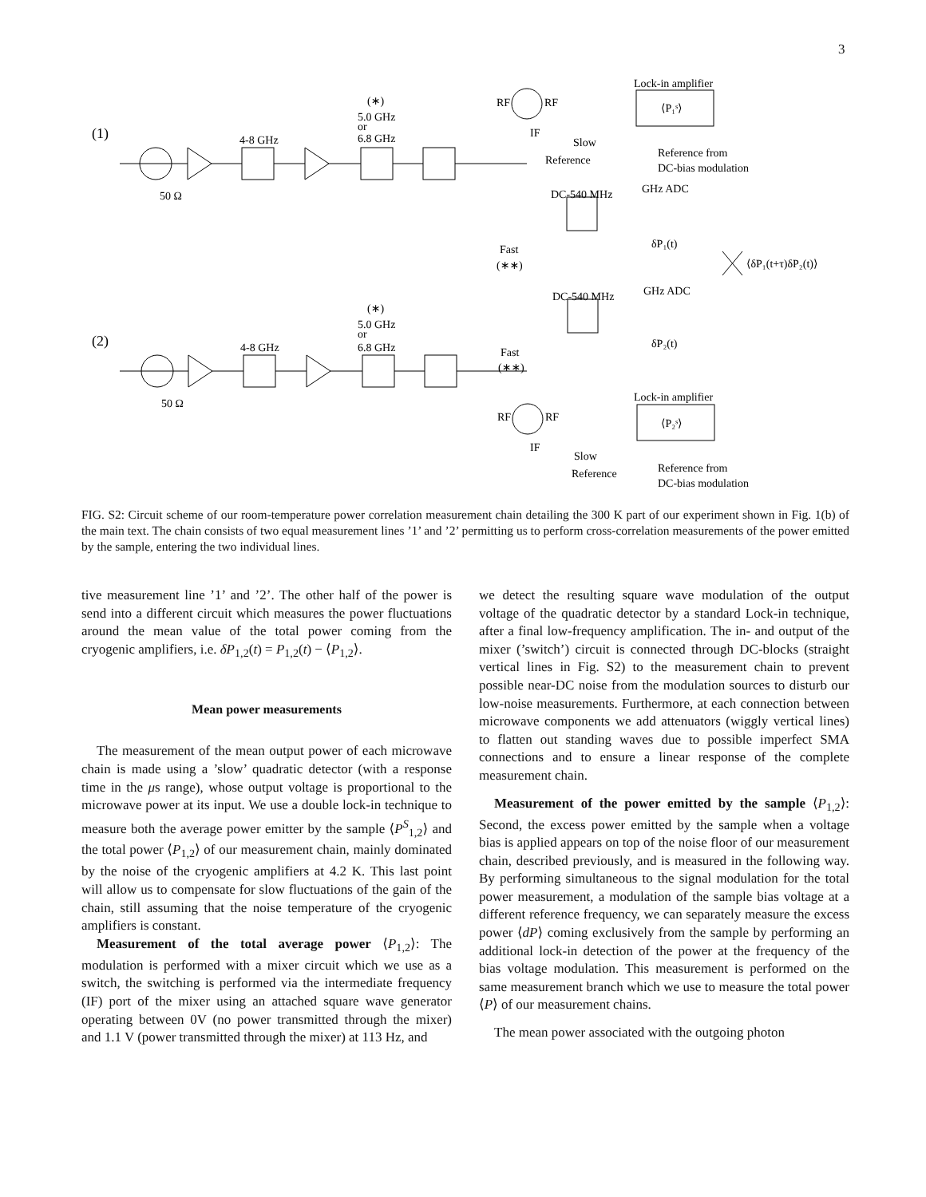3
(1)
(2)
50 Ω
50 Ω
4-8 GHz
4-8 GHz
(∗)
5.0 GHz
or
6.8 GHz
(∗)
5.0 GHz
or
6.8 GHz
RF
RF
IF
Slow
Reference
Lock-in amplifier
⟨P₁ˢ⟩
Reference from
DC-bias modulation
DC-540 MHz
GHz ADC
δP₁(t)
Fast
(∗∗)
⟨δP₁(t+τ)δP₂(t)⟩
DC-540 MHz
GHz ADC
δP₂(t)
Fast
(∗∗)
RF
RF
IF
Slow
Reference
Lock-in amplifier
⟨P₂ˢ⟩
Reference from
DC-bias modulation
FIG. S2: Circuit scheme of our room-temperature power correlation measurement chain detailing the 300 K part of our experiment shown in Fig. 1(b) of the main text. The chain consists of two equal measurement lines ’1’ and ’2’ permitting us to perform cross-correlation measurements of the power emitted by the sample, entering the two individual lines.
tive measurement line ’1’ and ’2’. The other half of the power is send into a different circuit which measures the power fluctuations around the mean value of the total power coming from the cryogenic amplifiers, i.e. δP<sub>1,2</sub>(t) = P<sub>1,2</sub>(t) − ⟨P<sub>1,2</sub>⟩.
Mean power measurements
The measurement of the mean output power of each microwave chain is made using a ’slow’ quadratic detector (with a response time in the μs range), whose output voltage is proportional to the microwave power at its input. We use a double lock-in technique to measure both the average power emitter by the sample ⟨P<sup>S</sup><sub>1,2</sub>⟩ and the total power ⟨P<sub>1,2</sub>⟩ of our measurement chain, mainly dominated by the noise of the cryogenic amplifiers at 4.2 K. This last point will allow us to compensate for slow fluctuations of the gain of the chain, still assuming that the noise temperature of the cryogenic amplifiers is constant.
Measurement of the total average power ⟨P<sub>1,2</sub>⟩: The modulation is performed with a mixer circuit which we use as a switch, the switching is performed via the intermediate frequency (IF) port of the mixer using an attached square wave generator operating between 0V (no power transmitted through the mixer) and 1.1 V (power transmitted through the mixer) at 113 Hz, and
we detect the resulting square wave modulation of the output voltage of the quadratic detector by a standard Lock-in technique, after a final low-frequency amplification. The in- and output of the mixer (’switch’) circuit is connected through DC-blocks (straight vertical lines in Fig. S2) to the measurement chain to prevent possible near-DC noise from the modulation sources to disturb our low-noise measurements. Furthermore, at each connection between microwave components we add attenuators (wiggly vertical lines) to flatten out standing waves due to possible imperfect SMA connections and to ensure a linear response of the complete measurement chain.
Measurement of the power emitted by the sample ⟨P<sub>1,2</sub>⟩: Second, the excess power emitted by the sample when a voltage bias is applied appears on top of the noise floor of our measurement chain, described previously, and is measured in the following way. By performing simultaneous to the signal modulation for the total power measurement, a modulation of the sample bias voltage at a different reference frequency, we can separately measure the excess power ⟨dP⟩ coming exclusively from the sample by performing an additional lock-in detection of the power at the frequency of the bias voltage modulation. This measurement is performed on the same measurement branch which we use to measure the total power ⟨P⟩ of our measurement chains.
The mean power associated with the outgoing photon